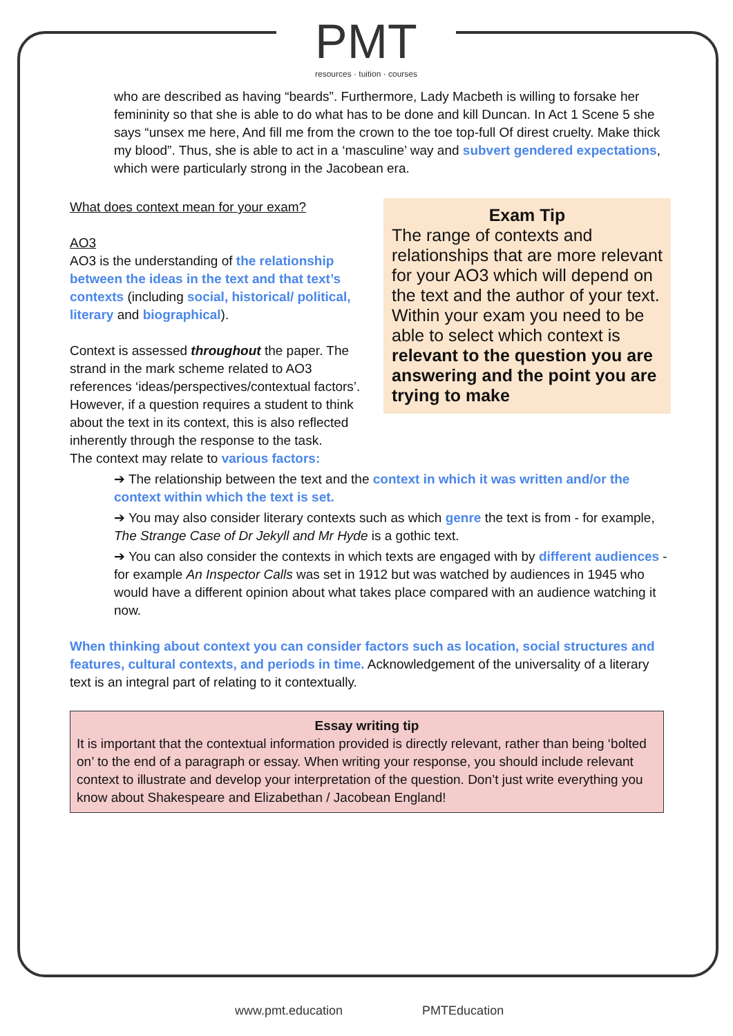PMT
resources · tuition · courses
who are described as having “beards”. Furthermore, Lady Macbeth is willing to forsake her femininity so that she is able to do what has to be done and kill Duncan. In Act 1 Scene 5 she says “unsex me here, And fill me from the crown to the toe top-full Of direst cruelty. Make thick my blood”. Thus, she is able to act in a ‘masculine’ way and subvert gendered expectations, which were particularly strong in the Jacobean era.
Exam Tip
The range of contexts and relationships that are more relevant for your AO3 which will depend on the text and the author of your text. Within your exam you need to be able to select which context is relevant to the question you are answering and the point you are trying to make
What does context mean for your exam?
AO3
AO3 is the understanding of the relationship between the ideas in the text and that text’s contexts (including social, historical/ political, literary and biographical).
Context is assessed throughout the paper. The strand in the mark scheme related to AO3 references ‘ideas/perspectives/contextual factors’. However, if a question requires a student to think about the text in its context, this is also reflected inherently through the response to the task.
The context may relate to various factors:
➔ The relationship between the text and the context in which it was written and/or the context within which the text is set.
➔ You may also consider literary contexts such as which genre the text is from - for example, The Strange Case of Dr Jekyll and Mr Hyde is a gothic text.
➔ You can also consider the contexts in which texts are engaged with by different audiences - for example An Inspector Calls was set in 1912 but was watched by audiences in 1945 who would have a different opinion about what takes place compared with an audience watching it now.
When thinking about context you can consider factors such as location, social structures and features, cultural contexts, and periods in time. Acknowledgement of the universality of a literary text is an integral part of relating to it contextually.
Essay writing tip
It is important that the contextual information provided is directly relevant, rather than being ‘bolted on’ to the end of a paragraph or essay. When writing your response, you should include relevant context to illustrate and develop your interpretation of the question. Don’t just write everything you know about Shakespeare and Elizabethan / Jacobean England!
www.pmt.education PMTEducation